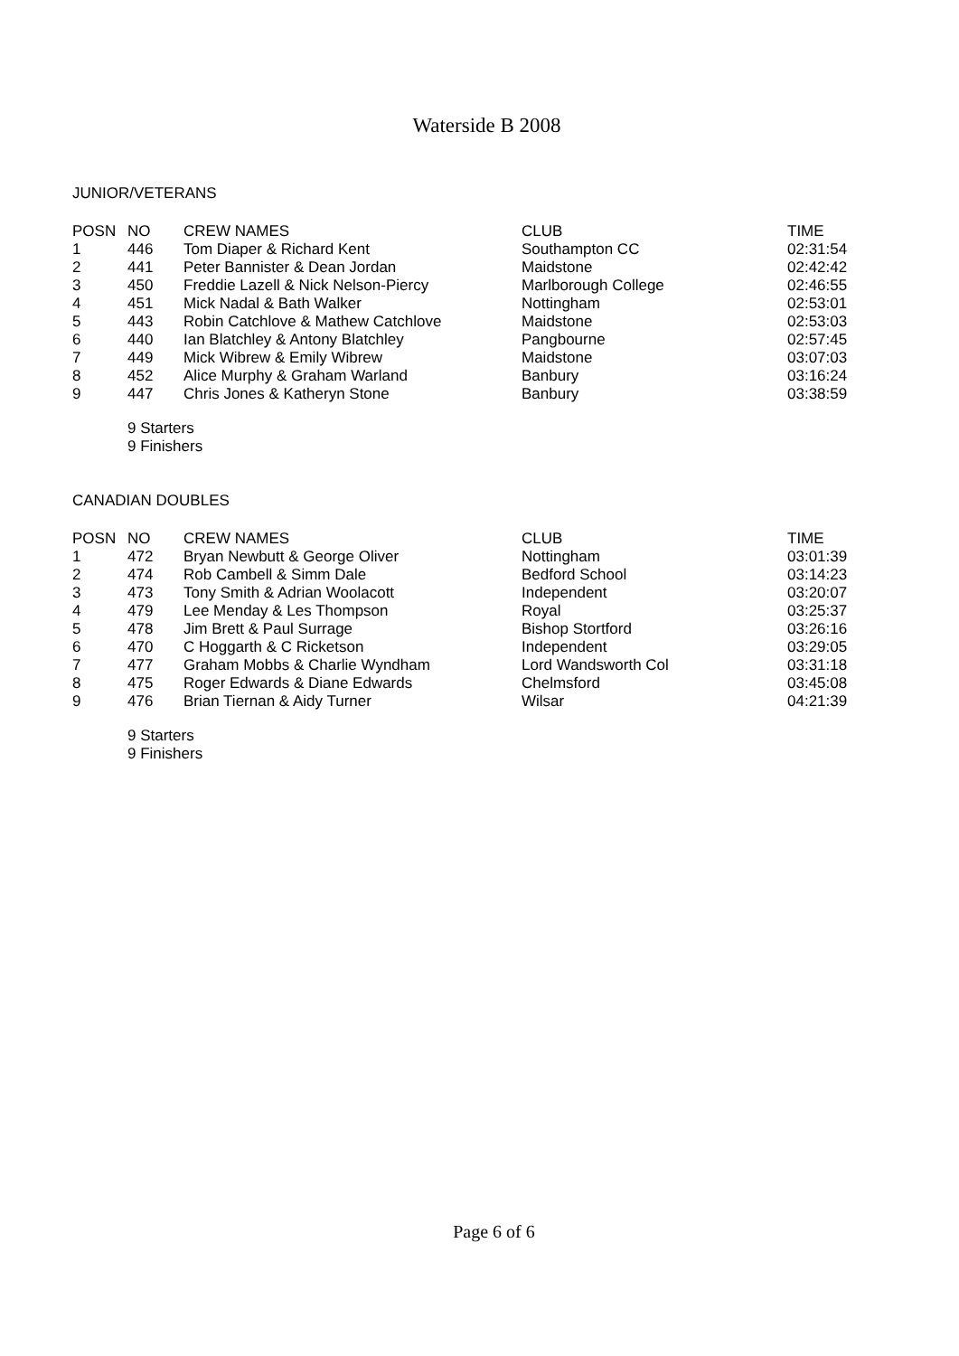Waterside B 2008
JUNIOR/VETERANS
| POSN | NO | CREW NAMES | CLUB | TIME |
| --- | --- | --- | --- | --- |
| 1 | 446 | Tom Diaper & Richard Kent | Southampton CC | 02:31:54 |
| 2 | 441 | Peter Bannister & Dean Jordan | Maidstone | 02:42:42 |
| 3 | 450 | Freddie Lazell & Nick Nelson-Piercy | Marlborough College | 02:46:55 |
| 4 | 451 | Mick Nadal & Bath Walker | Nottingham | 02:53:01 |
| 5 | 443 | Robin Catchlove & Mathew Catchlove | Maidstone | 02:53:03 |
| 6 | 440 | Ian Blatchley & Antony Blatchley | Pangbourne | 02:57:45 |
| 7 | 449 | Mick Wibrew & Emily Wibrew | Maidstone | 03:07:03 |
| 8 | 452 | Alice Murphy & Graham Warland | Banbury | 03:16:24 |
| 9 | 447 | Chris Jones & Katheryn Stone | Banbury | 03:38:59 |
9 Starters
9 Finishers
CANADIAN DOUBLES
| POSN | NO | CREW NAMES | CLUB | TIME |
| --- | --- | --- | --- | --- |
| 1 | 472 | Bryan Newbutt & George Oliver | Nottingham | 03:01:39 |
| 2 | 474 | Rob Cambell & Simm Dale | Bedford School | 03:14:23 |
| 3 | 473 | Tony Smith & Adrian Woolacott | Independent | 03:20:07 |
| 4 | 479 | Lee Menday & Les Thompson | Royal | 03:25:37 |
| 5 | 478 | Jim Brett & Paul Surrage | Bishop Stortford | 03:26:16 |
| 6 | 470 | C Hoggarth & C Ricketson | Independent | 03:29:05 |
| 7 | 477 | Graham Mobbs & Charlie Wyndham | Lord Wandsworth Col | 03:31:18 |
| 8 | 475 | Roger Edwards & Diane Edwards | Chelmsford | 03:45:08 |
| 9 | 476 | Brian Tiernan & Aidy Turner | Wilsar | 04:21:39 |
9 Starters
9 Finishers
Page 6 of 6